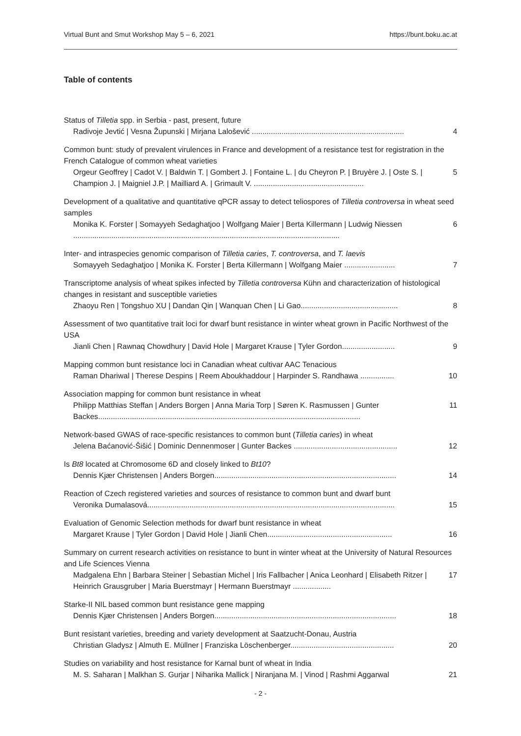Virtual Bunt and Smut Workshop May 5 – 6, 2021 https://bunt.boku.ac.at
Table of contents
Status of Tilletia spp. in Serbia - past, present, future
Radivoje Jevtić | Vesna Župunski | Mirjana Lalošević ........................................................................ 4
Common bunt: study of prevalent virulences in France and development of a resistance test for registration in the French Catalogue of common wheat varieties
Orgeur Geoffrey | Cadot V. | Baldwin T. | Gombert J. | Fontaine L. | du Cheyron P. | Bruyère J. | Oste S. | Champion J. | Maigniel J.P. | Mailliard A. | Grimault V. .................................................... 5
Development of a qualitative and quantitative qPCR assay to detect teliospores of Tilletia controversa in wheat seed samples
Monika K. Forster | Somayyeh Sedaghatjoo | Wolfgang Maier | Berta Killermann | Ludwig Niessen .............................................................................................................................. 6
Inter- and intraspecies genomic comparison of Tilletia caries, T. controversa, and T. laevis
Somayyeh Sedaghatjoo | Monika K. Forster | Berta Killermann | Wolfgang Maier ........................ 7
Transcriptome analysis of wheat spikes infected by Tilletia controversa Kühn and characterization of histological changes in resistant and susceptible varieties
Zhaoyu Ren | Tongshuo XU | Dandan Qin | Wanquan Chen | Li Gao.............................................. 8
Assessment of two quantitative trait loci for dwarf bunt resistance in winter wheat grown in Pacific Northwest of the USA
Jianli Chen | Rawnaq Chowdhury | David Hole | Margaret Krause | Tyler Gordon......................... 9
Mapping common bunt resistance loci in Canadian wheat cultivar AAC Tenacious
Raman Dhariwal | Therese Despins | Reem Aboukhaddour | Harpinder S. Randhawa ................ 10
Association mapping for common bunt resistance in wheat
Philipp Matthias Steffan | Anders Borgen | Anna Maria Torp | Søren K. Rasmussen | Gunter Backes............................................................................................................................ 11
Network-based GWAS of race-specific resistances to common bunt (Tilletia caries) in wheat
Jelena Baćanović-Šišić | Dominic Dennenmoser | Gunter Backes ................................................. 12
Is Bt8 located at Chromosome 6D and closely linked to Bt10?
Dennis Kjær Christensen | Anders Borgen...................................................................................... 14
Reaction of Czech registered varieties and sources of resistance to common bunt and dwarf bunt
Veronika Dumalasová..................................................................................................................... 15
Evaluation of Genomic Selection methods for dwarf bunt resistance in wheat
Margaret Krause | Tyler Gordon | David Hole | Jianli Chen........................................................... 16
Summary on current research activities on resistance to bunt in winter wheat at the University of Natural Resources and Life Sciences Vienna
Madgalena Ehn | Barbara Steiner | Sebastian Michel | Iris Fallbacher | Anica Leonhard | Elisabeth Ritzer | Heinrich Grausgruber | Maria Buerstmayr | Hermann Buerstmayr .................. 17
Starke-II NIL based common bunt resistance gene mapping
Dennis Kjær Christensen | Anders Borgen...................................................................................... 18
Bunt resistant varieties, breeding and variety development at Saatzucht-Donau, Austria
Christian Gladysz | Almuth E. Müllner | Franziska Löschenberger................................................. 20
Studies on variability and host resistance for Karnal bunt of wheat in India
M. S. Saharan | Malkhan S. Gurjar | Niharika Mallick | Niranjana M. | Vinod | Rashmi Aggarwal 21
- 2 -